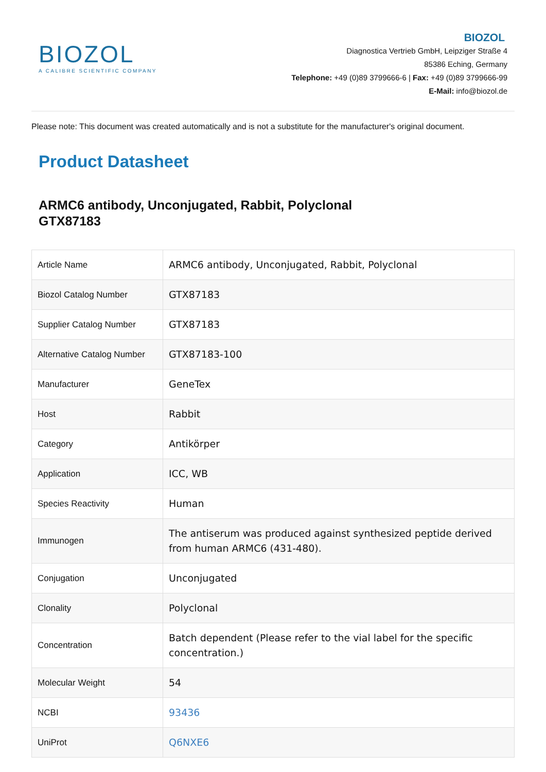BIOZOL
A CALIBRE SCIENTIFIC COMPANY
BIOZOL
Diagnostica Vertrieb GmbH, Leipziger Straße 4
85386 Eching, Germany
Telephone: +49 (0)89 3799666-6 | Fax: +49 (0)89 3799666-99
E-Mail: info@biozol.de
Please note: This document was created automatically and is not a substitute for the manufacturer's original document.
Product Datasheet
ARMC6 antibody, Unconjugated, Rabbit, Polyclonal
GTX87183
| Article Name | ARMC6 antibody, Unconjugated, Rabbit, Polyclonal |
| Biozol Catalog Number | GTX87183 |
| Supplier Catalog Number | GTX87183 |
| Alternative Catalog Number | GTX87183-100 |
| Manufacturer | GeneTex |
| Host | Rabbit |
| Category | Antikörper |
| Application | ICC, WB |
| Species Reactivity | Human |
| Immunogen | The antiserum was produced against synthesized peptide derived from human ARMC6 (431-480). |
| Conjugation | Unconjugated |
| Clonality | Polyclonal |
| Concentration | Batch dependent (Please refer to the vial label for the specific concentration.) |
| Molecular Weight | 54 |
| NCBI | 93436 |
| UniProt | Q6NXE6 |